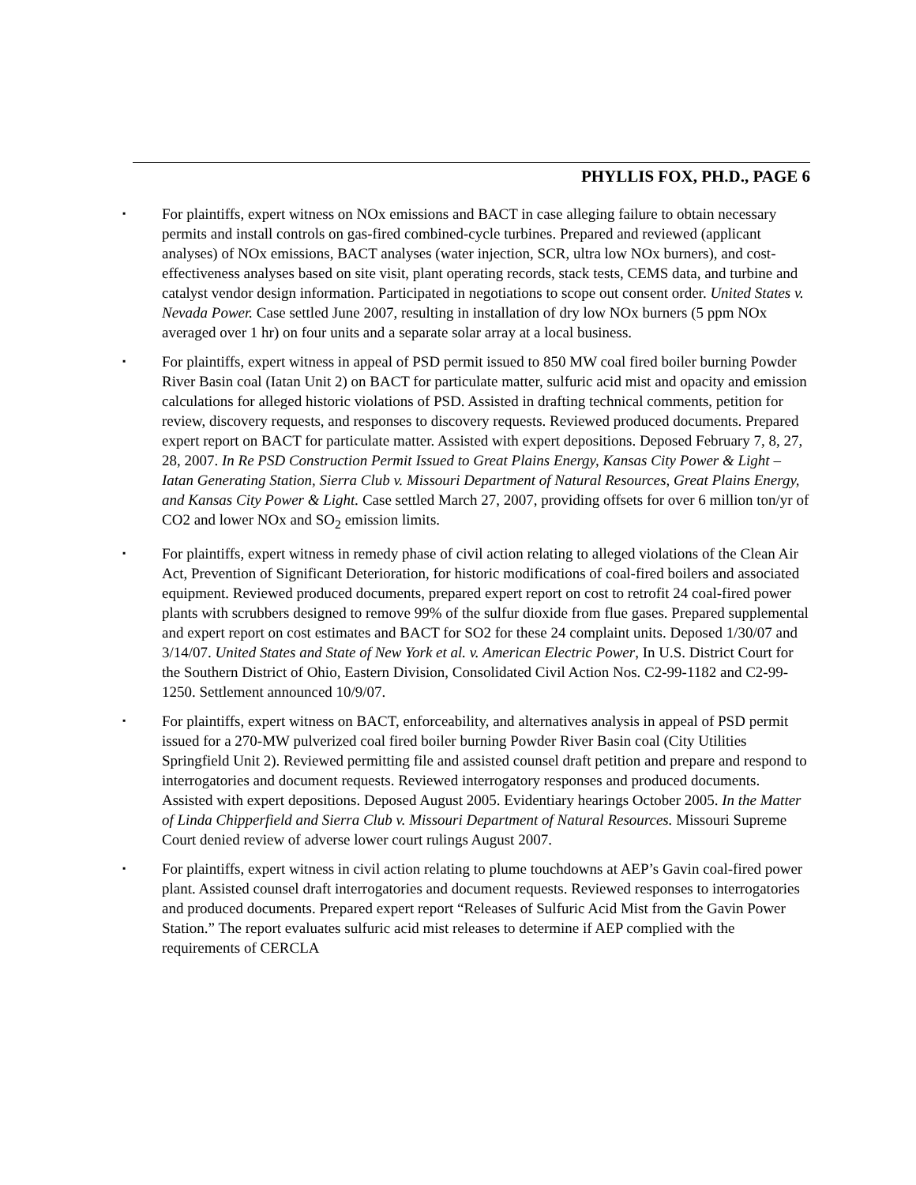PHYLLIS FOX, PH.D., PAGE 6
▪ For plaintiffs, expert witness on NOx emissions and BACT in case alleging failure to obtain necessary permits and install controls on gas-fired combined-cycle turbines. Prepared and reviewed (applicant analyses) of NOx emissions, BACT analyses (water injection, SCR, ultra low NOx burners), and cost-effectiveness analyses based on site visit, plant operating records, stack tests, CEMS data, and turbine and catalyst vendor design information. Participated in negotiations to scope out consent order. United States v. Nevada Power. Case settled June 2007, resulting in installation of dry low NOx burners (5 ppm NOx averaged over 1 hr) on four units and a separate solar array at a local business.
▪ For plaintiffs, expert witness in appeal of PSD permit issued to 850 MW coal fired boiler burning Powder River Basin coal (Iatan Unit 2) on BACT for particulate matter, sulfuric acid mist and opacity and emission calculations for alleged historic violations of PSD. Assisted in drafting technical comments, petition for review, discovery requests, and responses to discovery requests. Reviewed produced documents. Prepared expert report on BACT for particulate matter. Assisted with expert depositions. Deposed February 7, 8, 27, 28, 2007. In Re PSD Construction Permit Issued to Great Plains Energy, Kansas City Power & Light – Iatan Generating Station, Sierra Club v. Missouri Department of Natural Resources, Great Plains Energy, and Kansas City Power & Light. Case settled March 27, 2007, providing offsets for over 6 million ton/yr of CO2 and lower NOx and SO<sub>2</sub> emission limits.
▪ For plaintiffs, expert witness in remedy phase of civil action relating to alleged violations of the Clean Air Act, Prevention of Significant Deterioration, for historic modifications of coal-fired boilers and associated equipment. Reviewed produced documents, prepared expert report on cost to retrofit 24 coal-fired power plants with scrubbers designed to remove 99% of the sulfur dioxide from flue gases. Prepared supplemental and expert report on cost estimates and BACT for SO2 for these 24 complaint units. Deposed 1/30/07 and 3/14/07. United States and State of New York et al. v. American Electric Power, In U.S. District Court for the Southern District of Ohio, Eastern Division, Consolidated Civil Action Nos. C2-99-1182 and C2-99-1250. Settlement announced 10/9/07.
▪ For plaintiffs, expert witness on BACT, enforceability, and alternatives analysis in appeal of PSD permit issued for a 270-MW pulverized coal fired boiler burning Powder River Basin coal (City Utilities Springfield Unit 2). Reviewed permitting file and assisted counsel draft petition and prepare and respond to interrogatories and document requests. Reviewed interrogatory responses and produced documents. Assisted with expert depositions. Deposed August 2005. Evidentiary hearings October 2005. In the Matter of Linda Chipperfield and Sierra Club v. Missouri Department of Natural Resources. Missouri Supreme Court denied review of adverse lower court rulings August 2007.
▪ For plaintiffs, expert witness in civil action relating to plume touchdowns at AEP’s Gavin coal-fired power plant. Assisted counsel draft interrogatories and document requests. Reviewed responses to interrogatories and produced documents. Prepared expert report “Releases of Sulfuric Acid Mist from the Gavin Power Station.” The report evaluates sulfuric acid mist releases to determine if AEP complied with the requirements of CERCLA